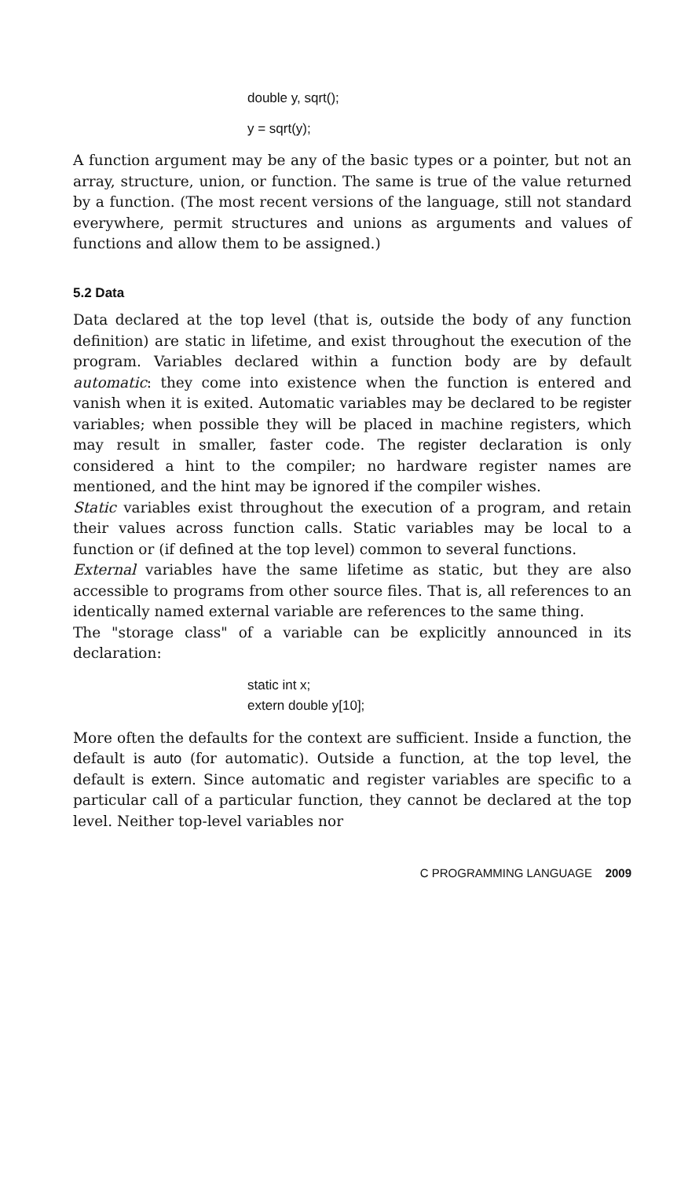double y, sqrt();
y = sqrt(y);
A function argument may be any of the basic types or a pointer, but not an array, structure, union, or function. The same is true of the value returned by a function. (The most recent versions of the language, still not standard everywhere, permit structures and unions as arguments and values of functions and allow them to be assigned.)
5.2 Data
Data declared at the top level (that is, outside the body of any function definition) are static in lifetime, and exist throughout the execution of the program. Variables declared within a function body are by default automatic: they come into existence when the function is entered and vanish when it is exited. Automatic variables may be declared to be register variables; when possible they will be placed in machine registers, which may result in smaller, faster code. The register declaration is only considered a hint to the compiler; no hardware register names are mentioned, and the hint may be ignored if the compiler wishes.
Static variables exist throughout the execution of a program, and retain their values across function calls. Static variables may be local to a function or (if defined at the top level) common to several functions.
External variables have the same lifetime as static, but they are also accessible to programs from other source files. That is, all references to an identically named external variable are references to the same thing.
The "storage class" of a variable can be explicitly announced in its declaration:
static int x;
extern double y[10];
More often the defaults for the context are sufficient. Inside a function, the default is auto (for automatic). Outside a function, at the top level, the default is extern. Since automatic and register variables are specific to a particular call of a particular function, they cannot be declared at the top level. Neither top-level variables nor
C PROGRAMMING LANGUAGE 2009